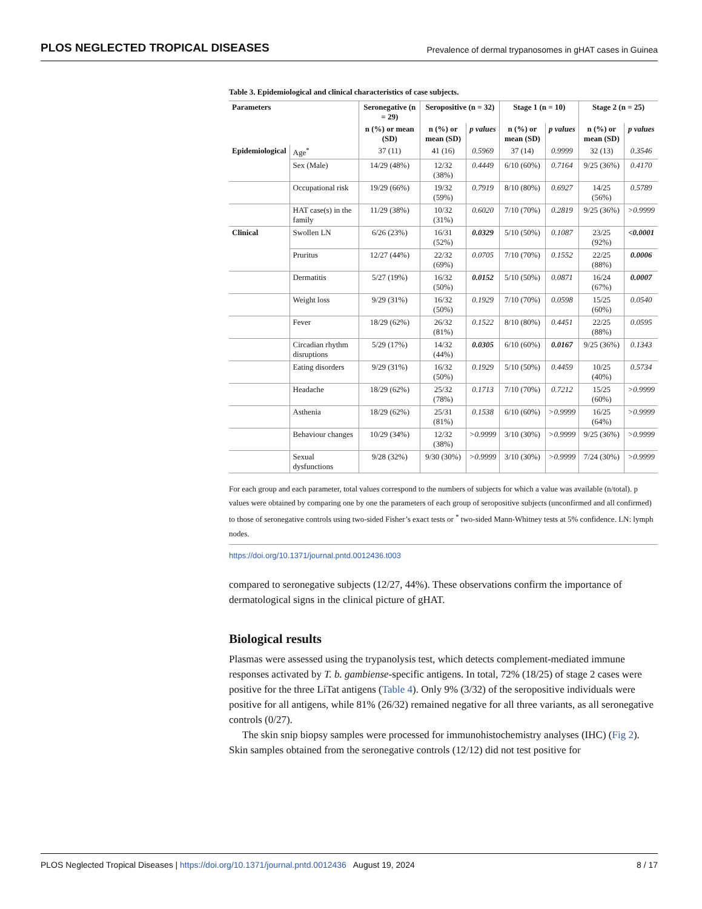PLOS NEGLECTED TROPICAL DISEASES Prevalence of dermal trypanosomes in gHAT cases in Guinea
Table 3. Epidemiological and clinical characteristics of case subjects.
| Parameters | | Seronegative (n = 29) | Seropositive (n = 32) | | Stage 1 (n = 10) | | Stage 2 (n = 25) | |
| --- | --- | --- | --- | --- | --- | --- | --- | --- |
| | | n (%) or mean (SD) | n (%) or mean (SD) | p values | n (%) or mean (SD) | p values | n (%) or mean (SD) | p values |
| Epidemiological | Age<sup>*</sup> | 37 (11) | 41 (16) | 0.5969 | 37 (14) | 0.9999 | 32 (13) | 0.3546 |
| | Sex (Male) | 14/29 (48%) | 12/32 (38%) | 0.4449 | 6/10 (60%) | 0.7164 | 9/25 (36%) | 0.4170 |
| | Occupational risk | 19/29 (66%) | 19/32 (59%) | 0.7919 | 8/10 (80%) | 0.6927 | 14/25 (56%) | 0.5789 |
| | HAT case(s) in the family | 11/29 (38%) | 10/32 (31%) | 0.6020 | 7/10 (70%) | 0.2819 | 9/25 (36%) | >0.9999 |
| Clinical | Swollen LN | 6/26 (23%) | 16/31 (52%) | 0.0329 | 5/10 (50%) | 0.1087 | 23/25 (92%) | <0.0001 |
| | Pruritus | 12/27 (44%) | 22/32 (69%) | 0.0705 | 7/10 (70%) | 0.1552 | 22/25 (88%) | 0.0006 |
| | Dermatitis | 5/27 (19%) | 16/32 (50%) | 0.0152 | 5/10 (50%) | 0.0871 | 16/24 (67%) | 0.0007 |
| | Weight loss | 9/29 (31%) | 16/32 (50%) | 0.1929 | 7/10 (70%) | 0.0598 | 15/25 (60%) | 0.0540 |
| | Fever | 18/29 (62%) | 26/32 (81%) | 0.1522 | 8/10 (80%) | 0.4451 | 22/25 (88%) | 0.0595 |
| | Circadian rhythm disruptions | 5/29 (17%) | 14/32 (44%) | 0.0305 | 6/10 (60%) | 0.0167 | 9/25 (36%) | 0.1343 |
| | Eating disorders | 9/29 (31%) | 16/32 (50%) | 0.1929 | 5/10 (50%) | 0.4459 | 10/25 (40%) | 0.5734 |
| | Headache | 18/29 (62%) | 25/32 (78%) | 0.1713 | 7/10 (70%) | 0.7212 | 15/25 (60%) | >0.9999 |
| | Asthenia | 18/29 (62%) | 25/31 (81%) | 0.1538 | 6/10 (60%) | >0.9999 | 16/25 (64%) | >0.9999 |
| | Behaviour changes | 10/29 (34%) | 12/32 (38%) | >0.9999 | 3/10 (30%) | >0.9999 | 9/25 (36%) | >0.9999 |
| | Sexual dysfunctions | 9/28 (32%) | 9/30 (30%) | >0.9999 | 3/10 (30%) | >0.9999 | 7/24 (30%) | >0.9999 |
For each group and each parameter, total values correspond to the numbers of subjects for which a value was available (n/total). p values were obtained by comparing one by one the parameters of each group of seropositive subjects (unconfirmed and all confirmed) to those of seronegative controls using two-sided Fisher’s exact tests or <sup>*</sup> two-sided Mann-Whitney tests at 5% confidence. LN: lymph nodes.
https://doi.org/10.1371/journal.pntd.0012436.t003
compared to seronegative subjects (12/27, 44%). These observations confirm the importance of dermatological signs in the clinical picture of gHAT.
Biological results
Plasmas were assessed using the trypanolysis test, which detects complement-mediated immune responses activated by T. b. gambiense-specific antigens. In total, 72% (18/25) of stage 2 cases were positive for the three LiTat antigens (Table 4). Only 9% (3/32) of the seropositive individuals were positive for all antigens, while 81% (26/32) remained negative for all three variants, as all seronegative controls (0/27).
The skin snip biopsy samples were processed for immunohistochemistry analyses (IHC) (Fig 2). Skin samples obtained from the seronegative controls (12/12) did not test positive for
PLOS Neglected Tropical Diseases | https://doi.org/10.1371/journal.pntd.0012436 August 19, 2024 8 / 17